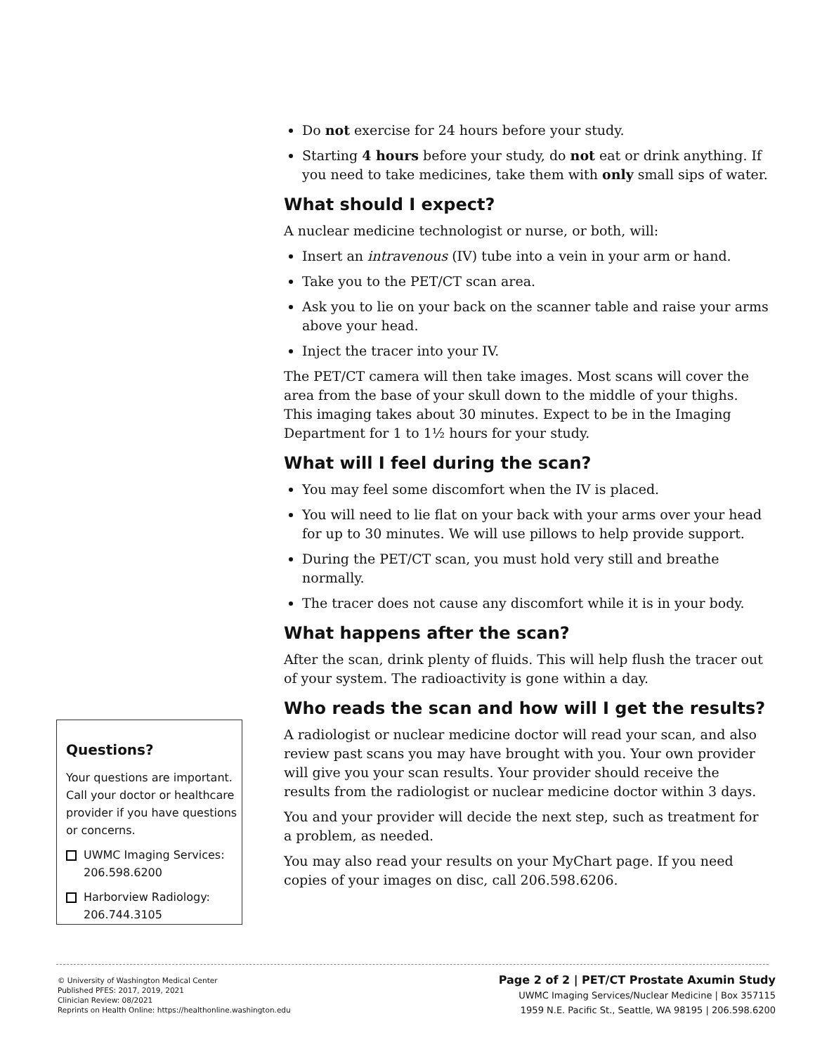Do not exercise for 24 hours before your study.
Starting 4 hours before your study, do not eat or drink anything. If you need to take medicines, take them with only small sips of water.
What should I expect?
A nuclear medicine technologist or nurse, or both, will:
Insert an intravenous (IV) tube into a vein in your arm or hand.
Take you to the PET/CT scan area.
Ask you to lie on your back on the scanner table and raise your arms above your head.
Inject the tracer into your IV.
The PET/CT camera will then take images. Most scans will cover the area from the base of your skull down to the middle of your thighs. This imaging takes about 30 minutes. Expect to be in the Imaging Department for 1 to 1½ hours for your study.
What will I feel during the scan?
You may feel some discomfort when the IV is placed.
You will need to lie flat on your back with your arms over your head for up to 30 minutes. We will use pillows to help provide support.
During the PET/CT scan, you must hold very still and breathe normally.
The tracer does not cause any discomfort while it is in your body.
What happens after the scan?
After the scan, drink plenty of fluids. This will help flush the tracer out of your system. The radioactivity is gone within a day.
Who reads the scan and how will I get the results?
A radiologist or nuclear medicine doctor will read your scan, and also review past scans you may have brought with you. Your own provider will give you your scan results. Your provider should receive the results from the radiologist or nuclear medicine doctor within 3 days.
You and your provider will decide the next step, such as treatment for a problem, as needed.
You may also read your results on your MyChart page. If you need copies of your images on disc, call 206.598.6206.
Questions?
Your questions are important. Call your doctor or healthcare provider if you have questions or concerns.
UWMC Imaging Services: 206.598.6200
Harborview Radiology: 206.744.3105
© University of Washington Medical Center
Published PFES: 2017, 2019, 2021
Clinician Review: 08/2021
Reprints on Health Online: https://healthonline.washington.edu
Page 2 of 2 | PET/CT Prostate Axumin Study
UWMC Imaging Services/Nuclear Medicine | Box 357115
1959 N.E. Pacific St., Seattle, WA 98195 | 206.598.6200